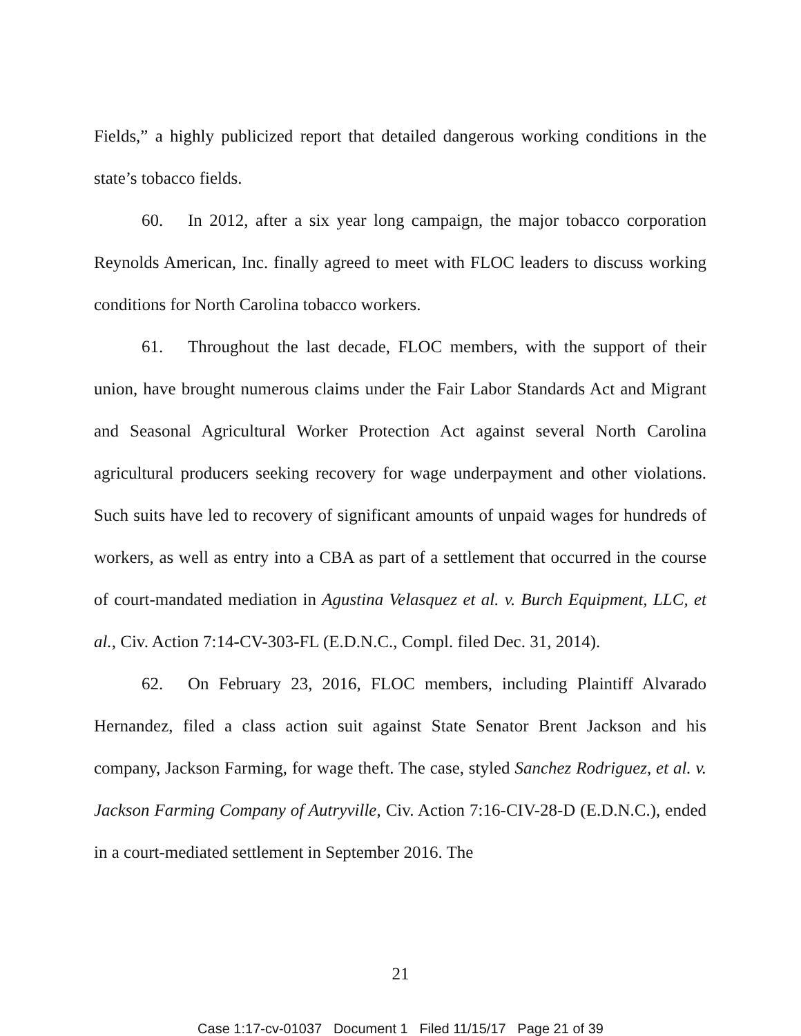Fields,” a highly publicized report that detailed dangerous working conditions in the state’s tobacco fields.
60. In 2012, after a six year long campaign, the major tobacco corporation Reynolds American, Inc. finally agreed to meet with FLOC leaders to discuss working conditions for North Carolina tobacco workers.
61. Throughout the last decade, FLOC members, with the support of their union, have brought numerous claims under the Fair Labor Standards Act and Migrant and Seasonal Agricultural Worker Protection Act against several North Carolina agricultural producers seeking recovery for wage underpayment and other violations. Such suits have led to recovery of significant amounts of unpaid wages for hundreds of workers, as well as entry into a CBA as part of a settlement that occurred in the course of court-mandated mediation in Agustina Velasquez et al. v. Burch Equipment, LLC, et al., Civ. Action 7:14-CV-303-FL (E.D.N.C., Compl. filed Dec. 31, 2014).
62. On February 23, 2016, FLOC members, including Plaintiff Alvarado Hernandez, filed a class action suit against State Senator Brent Jackson and his company, Jackson Farming, for wage theft. The case, styled Sanchez Rodriguez, et al. v. Jackson Farming Company of Autryville, Civ. Action 7:16-CIV-28-D (E.D.N.C.), ended in a court-mediated settlement in September 2016. The
21
Case 1:17-cv-01037 Document 1 Filed 11/15/17 Page 21 of 39